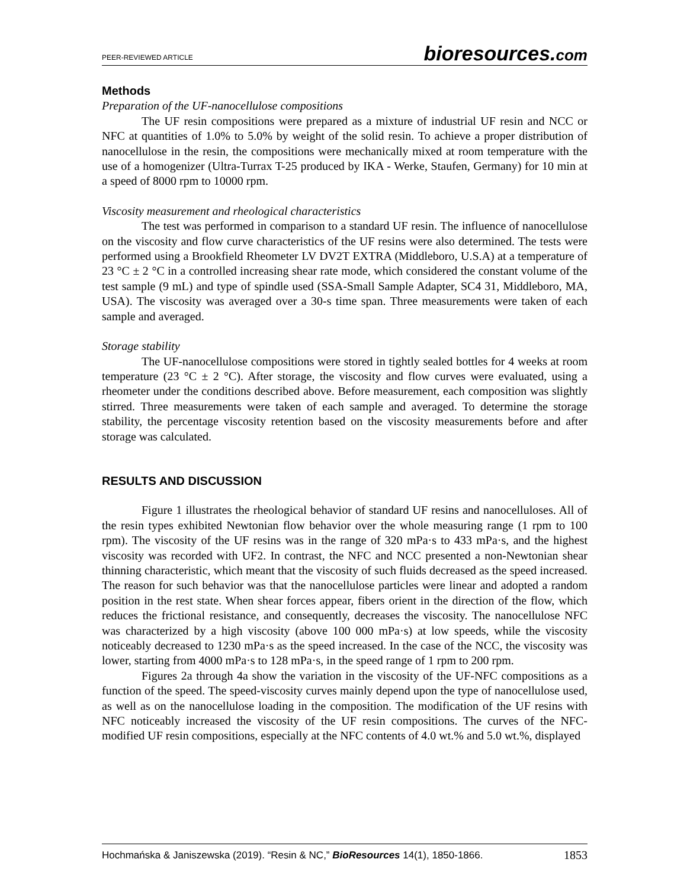PEER-REVIEWED ARTICLE bioresources.com
Methods
Preparation of the UF-nanocellulose compositions
The UF resin compositions were prepared as a mixture of industrial UF resin and NCC or NFC at quantities of 1.0% to 5.0% by weight of the solid resin. To achieve a proper distribution of nanocellulose in the resin, the compositions were mechanically mixed at room temperature with the use of a homogenizer (Ultra-Turrax T-25 produced by IKA - Werke, Staufen, Germany) for 10 min at a speed of 8000 rpm to 10000 rpm.
Viscosity measurement and rheological characteristics
The test was performed in comparison to a standard UF resin. The influence of nanocellulose on the viscosity and flow curve characteristics of the UF resins were also determined. The tests were performed using a Brookfield Rheometer LV DV2T EXTRA (Middleboro, U.S.A) at a temperature of 23 °C ± 2 °C in a controlled increasing shear rate mode, which considered the constant volume of the test sample (9 mL) and type of spindle used (SSA-Small Sample Adapter, SC4 31, Middleboro, MA, USA). The viscosity was averaged over a 30-s time span. Three measurements were taken of each sample and averaged.
Storage stability
The UF-nanocellulose compositions were stored in tightly sealed bottles for 4 weeks at room temperature (23 °C ± 2 °C). After storage, the viscosity and flow curves were evaluated, using a rheometer under the conditions described above. Before measurement, each composition was slightly stirred. Three measurements were taken of each sample and averaged. To determine the storage stability, the percentage viscosity retention based on the viscosity measurements before and after storage was calculated.
RESULTS AND DISCUSSION
Figure 1 illustrates the rheological behavior of standard UF resins and nanocelluloses. All of the resin types exhibited Newtonian flow behavior over the whole measuring range (1 rpm to 100 rpm). The viscosity of the UF resins was in the range of 320 mPa·s to 433 mPa·s, and the highest viscosity was recorded with UF2. In contrast, the NFC and NCC presented a non-Newtonian shear thinning characteristic, which meant that the viscosity of such fluids decreased as the speed increased. The reason for such behavior was that the nanocellulose particles were linear and adopted a random position in the rest state. When shear forces appear, fibers orient in the direction of the flow, which reduces the frictional resistance, and consequently, decreases the viscosity. The nanocellulose NFC was characterized by a high viscosity (above 100 000 mPa·s) at low speeds, while the viscosity noticeably decreased to 1230 mPa·s as the speed increased. In the case of the NCC, the viscosity was lower, starting from 4000 mPa·s to 128 mPa·s, in the speed range of 1 rpm to 200 rpm.
Figures 2a through 4a show the variation in the viscosity of the UF-NFC compositions as a function of the speed. The speed-viscosity curves mainly depend upon the type of nanocellulose used, as well as on the nanocellulose loading in the composition. The modification of the UF resins with NFC noticeably increased the viscosity of the UF resin compositions. The curves of the NFC-modified UF resin compositions, especially at the NFC contents of 4.0 wt.% and 5.0 wt.%, displayed
Hochmańska & Janiszewska (2019). “Resin & NC,” BioResources 14(1), 1850-1866. 1853